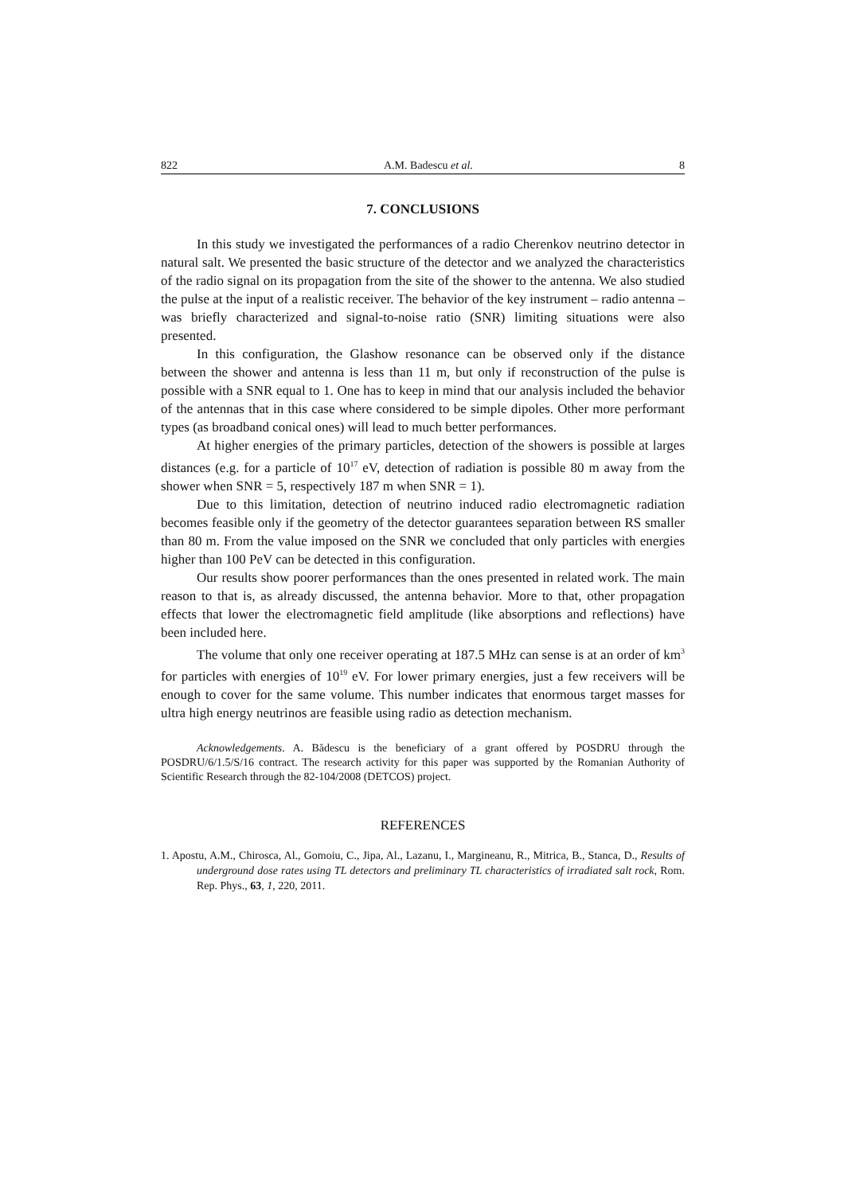822 A.M. Badescu et al. 8
7. CONCLUSIONS
In this study we investigated the performances of a radio Cherenkov neutrino detector in natural salt. We presented the basic structure of the detector and we analyzed the characteristics of the radio signal on its propagation from the site of the shower to the antenna. We also studied the pulse at the input of a realistic receiver. The behavior of the key instrument – radio antenna – was briefly characterized and signal-to-noise ratio (SNR) limiting situations were also presented.
In this configuration, the Glashow resonance can be observed only if the distance between the shower and antenna is less than 11 m, but only if reconstruction of the pulse is possible with a SNR equal to 1. One has to keep in mind that our analysis included the behavior of the antennas that in this case where considered to be simple dipoles. Other more performant types (as broadband conical ones) will lead to much better performances.
At higher energies of the primary particles, detection of the showers is possible at larges distances (e.g. for a particle of 10<sup>17</sup> eV, detection of radiation is possible 80 m away from the shower when SNR = 5, respectively 187 m when SNR = 1).
Due to this limitation, detection of neutrino induced radio electromagnetic radiation becomes feasible only if the geometry of the detector guarantees separation between RS smaller than 80 m. From the value imposed on the SNR we concluded that only particles with energies higher than 100 PeV can be detected in this configuration.
Our results show poorer performances than the ones presented in related work. The main reason to that is, as already discussed, the antenna behavior. More to that, other propagation effects that lower the electromagnetic field amplitude (like absorptions and reflections) have been included here.
The volume that only one receiver operating at 187.5 MHz can sense is at an order of km<sup>3</sup> for particles with energies of 10<sup>19</sup> eV. For lower primary energies, just a few receivers will be enough to cover for the same volume. This number indicates that enormous target masses for ultra high energy neutrinos are feasible using radio as detection mechanism.
Acknowledgements. A. Bădescu is the beneficiary of a grant offered by POSDRU through the POSDRU/6/1.5/S/16 contract. The research activity for this paper was supported by the Romanian Authority of Scientific Research through the 82-104/2008 (DETCOS) project.
REFERENCES
1. Apostu, A.M., Chirosca, Al., Gomoiu, C., Jipa, Al., Lazanu, I., Margineanu, R., Mitrica, B., Stanca, D., Results of underground dose rates using TL detectors and preliminary TL characteristics of irradiated salt rock, Rom. Rep. Phys., 63, 1, 220, 2011.